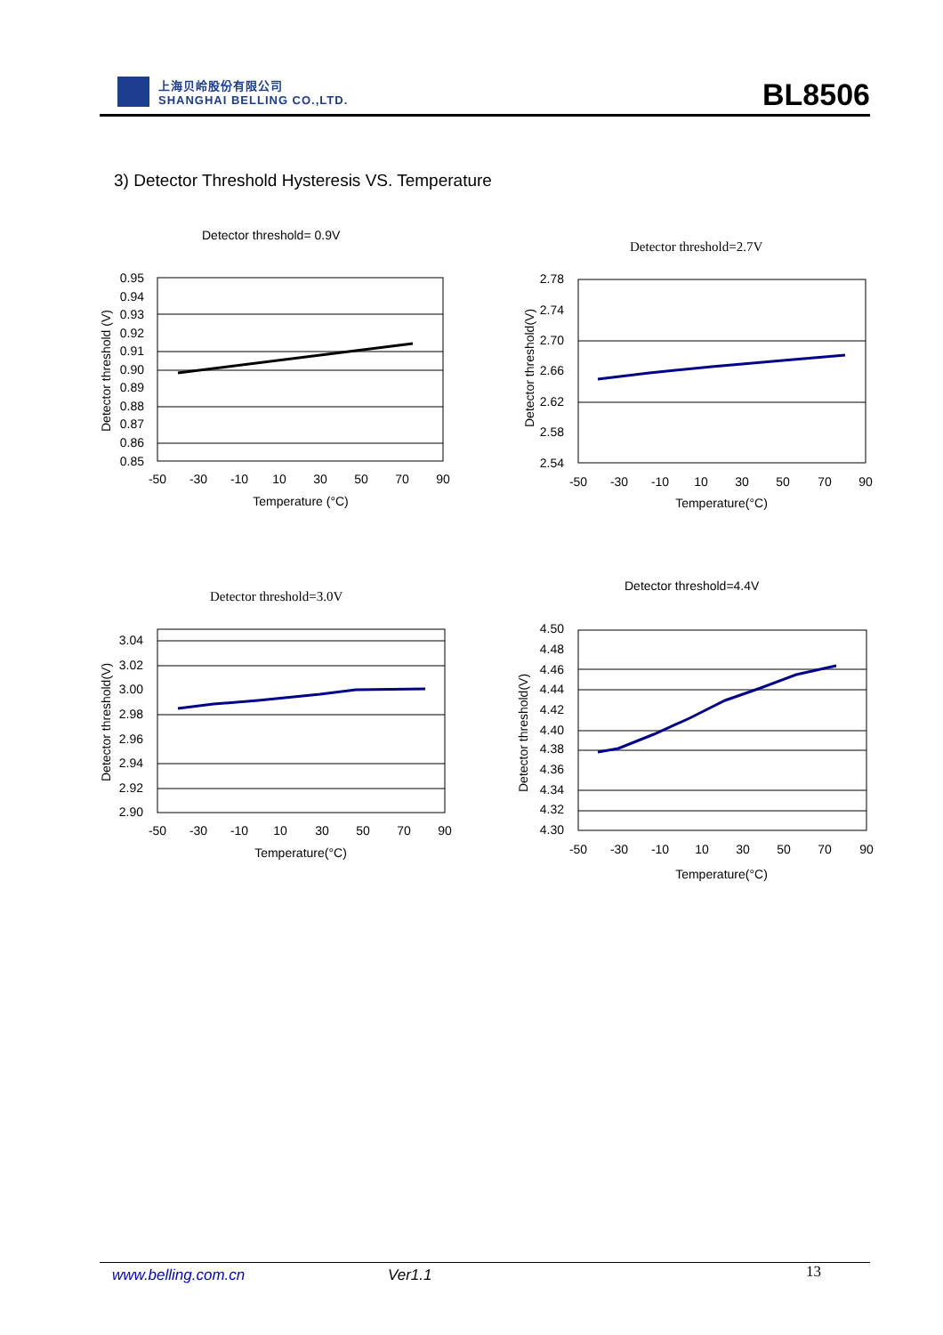上海贝岭股份有限公司
SHANGHAI BELLING CO.,LTD.
BL8506
3) Detector Threshold Hysteresis VS. Temperature
Detector threshold= 0.9V
0.95
0.94
0.93
0.92
0.91
0.90
0.89
0.88
0.87
0.86
0.85
-50
-30
-10
10
30
50
70
90
Temperature (°C)
Detector threshold (V)
Detector threshold=2.7V
2.78
2.74
2.70
2.66
2.62
2.58
2.54
-50
-30
-10
10
30
50
70
90
Temperature(°C)
Detector threshold(V)
Detector threshold=3.0V
3.04
3.02
3.00
2.98
2.96
2.94
2.92
2.90
-50
-30
-10
10
30
50
70
90
Temperature(°C)
Detector threshold(V)
Detector threshold=4.4V
4.50
4.48
4.46
4.44
4.42
4.40
4.38
4.36
4.34
4.32
4.30
-50
-30
-10
10
30
50
70
90
Temperature(°C)
Detector threshold(V)
www.belling.com.cn Ver1.1 13